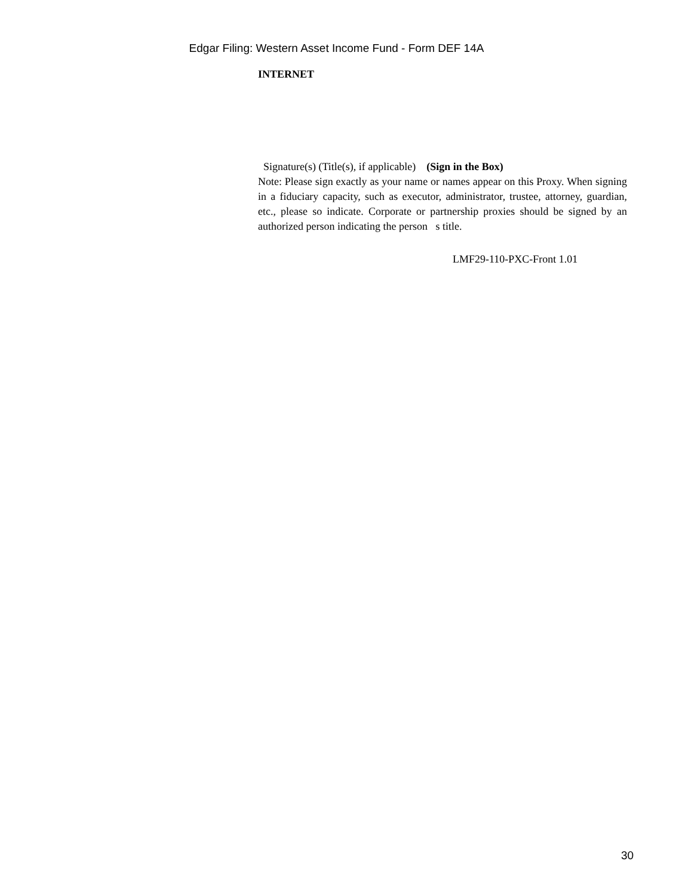Edgar Filing: Western Asset Income Fund - Form DEF 14A
INTERNET
Signature(s) (Title(s), if applicable) (Sign in the Box)
Note: Please sign exactly as your name or names appear on this Proxy. When signing in a fiduciary capacity, such as executor, administrator, trustee, attorney, guardian, etc., please so indicate. Corporate or partnership proxies should be signed by an authorized person indicating the person s title.
LMF29-110-PXC-Front 1.01
30